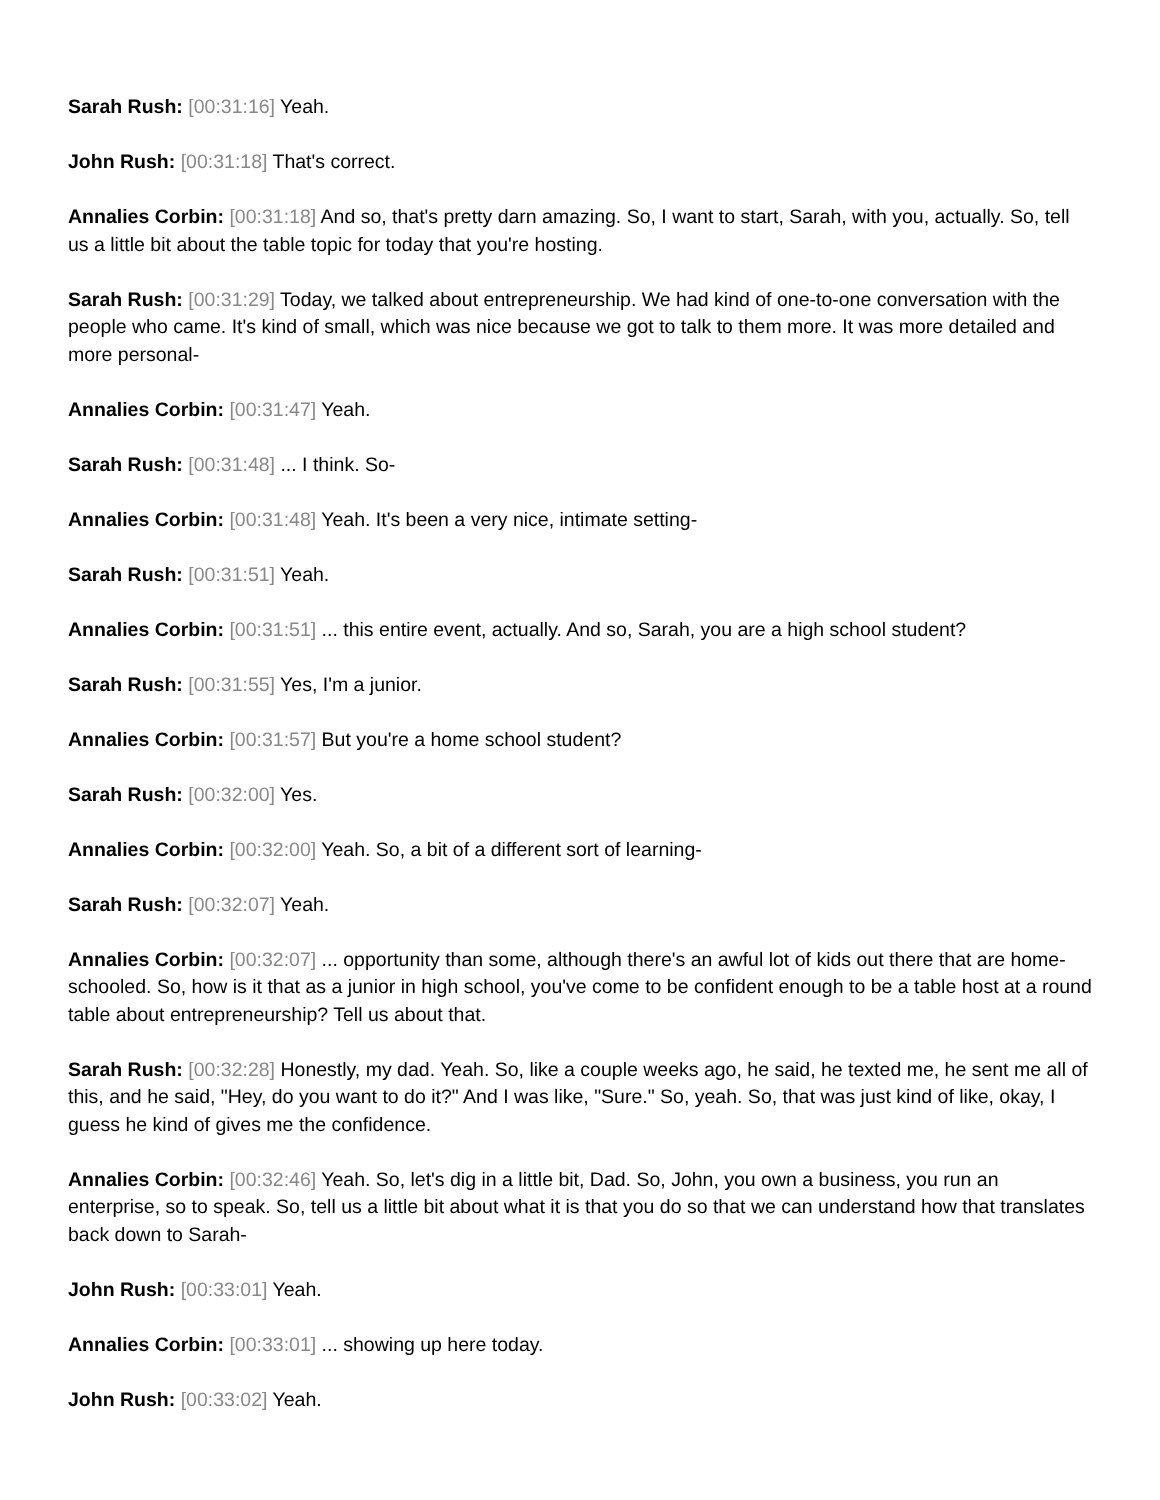Sarah Rush: [00:31:16] Yeah.
John Rush: [00:31:18] That's correct.
Annalies Corbin: [00:31:18] And so, that's pretty darn amazing. So, I want to start, Sarah, with you, actually. So, tell us a little bit about the table topic for today that you're hosting.
Sarah Rush: [00:31:29] Today, we talked about entrepreneurship. We had kind of one-to-one conversation with the people who came. It's kind of small, which was nice because we got to talk to them more. It was more detailed and more personal-
Annalies Corbin: [00:31:47] Yeah.
Sarah Rush: [00:31:48] ... I think. So-
Annalies Corbin: [00:31:48] Yeah. It's been a very nice, intimate setting-
Sarah Rush: [00:31:51] Yeah.
Annalies Corbin: [00:31:51] ... this entire event, actually. And so, Sarah, you are a high school student?
Sarah Rush: [00:31:55] Yes, I'm a junior.
Annalies Corbin: [00:31:57] But you're a home school student?
Sarah Rush: [00:32:00] Yes.
Annalies Corbin: [00:32:00] Yeah. So, a bit of a different sort of learning-
Sarah Rush: [00:32:07] Yeah.
Annalies Corbin: [00:32:07] ... opportunity than some, although there's an awful lot of kids out there that are home-schooled. So, how is it that as a junior in high school, you've come to be confident enough to be a table host at a round table about entrepreneurship? Tell us about that.
Sarah Rush: [00:32:28] Honestly, my dad. Yeah. So, like a couple weeks ago, he said, he texted me, he sent me all of this, and he said, "Hey, do you want to do it?" And I was like, "Sure." So, yeah. So, that was just kind of like, okay, I guess he kind of gives me the confidence.
Annalies Corbin: [00:32:46] Yeah. So, let's dig in a little bit, Dad. So, John, you own a business, you run an enterprise, so to speak. So, tell us a little bit about what it is that you do so that we can understand how that translates back down to Sarah-
John Rush: [00:33:01] Yeah.
Annalies Corbin: [00:33:01] ... showing up here today.
John Rush: [00:33:02] Yeah.